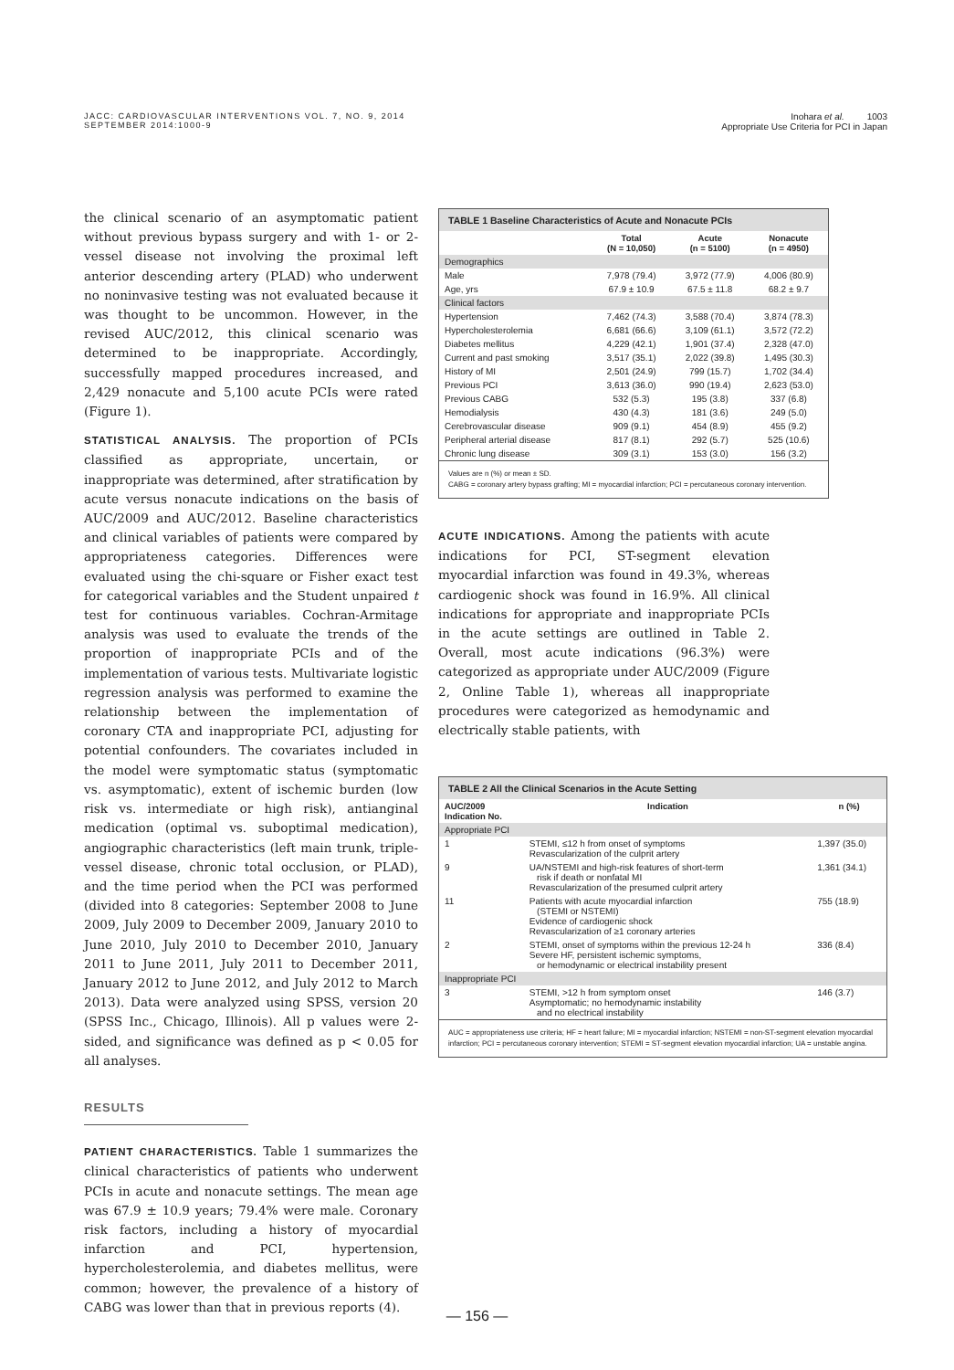JACC: CARDIOVASCULAR INTERVENTIONS VOL. 7, NO. 9, 2014
SEPTEMBER 2014:1000-9
Inohara et al. 1003
Appropriate Use Criteria for PCI in Japan
the clinical scenario of an asymptomatic patient without previous bypass surgery and with 1- or 2-vessel disease not involving the proximal left anterior descending artery (PLAD) who underwent no noninvasive testing was not evaluated because it was thought to be uncommon. However, in the revised AUC/2012, this clinical scenario was determined to be inappropriate. Accordingly, successfully mapped procedures increased, and 2,429 nonacute and 5,100 acute PCIs were rated (Figure 1).
STATISTICAL ANALYSIS. The proportion of PCIs classified as appropriate, uncertain, or inappropriate was determined, after stratification by acute versus nonacute indications on the basis of AUC/2009 and AUC/2012. Baseline characteristics and clinical variables of patients were compared by appropriateness categories. Differences were evaluated using the chi-square or Fisher exact test for categorical variables and the Student unpaired t test for continuous variables. Cochran-Armitage analysis was used to evaluate the trends of the proportion of inappropriate PCIs and of the implementation of various tests. Multivariate logistic regression analysis was performed to examine the relationship between the implementation of coronary CTA and inappropriate PCI, adjusting for potential confounders. The covariates included in the model were symptomatic status (symptomatic vs. asymptomatic), extent of ischemic burden (low risk vs. intermediate or high risk), antianginal medication (optimal vs. suboptimal medication), angiographic characteristics (left main trunk, triple-vessel disease, chronic total occlusion, or PLAD), and the time period when the PCI was performed (divided into 8 categories: September 2008 to June 2009, July 2009 to December 2009, January 2010 to June 2010, July 2010 to December 2010, January 2011 to June 2011, July 2011 to December 2011, January 2012 to June 2012, and July 2012 to March 2013). Data were analyzed using SPSS, version 20 (SPSS Inc., Chicago, Illinois). All p values were 2-sided, and significance was defined as p < 0.05 for all analyses.
RESULTS
PATIENT CHARACTERISTICS. Table 1 summarizes the clinical characteristics of patients who underwent PCIs in acute and nonacute settings. The mean age was 67.9 ± 10.9 years; 79.4% were male. Coronary risk factors, including a history of myocardial infarction and PCI, hypertension, hypercholesterolemia, and diabetes mellitus, were common; however, the prevalence of a history of CABG was lower than that in previous reports (4).
TABLE 1 Baseline Characteristics of Acute and Nonacute PCIs
| | Total (N = 10,050) | Acute (n = 5100) | Nonacute (n = 4950) |
| --- | --- | --- | --- |
| Demographics | | | |
| Male | 7,978 (79.4) | 3,972 (77.9) | 4,006 (80.9) |
| Age, yrs | 67.9 ± 10.9 | 67.5 ± 11.8 | 68.2 ± 9.7 |
| Clinical factors | | | |
| Hypertension | 7,462 (74.3) | 3,588 (70.4) | 3,874 (78.3) |
| Hypercholesterolemia | 6,681 (66.6) | 3,109 (61.1) | 3,572 (72.2) |
| Diabetes mellitus | 4,229 (42.1) | 1,901 (37.4) | 2,328 (47.0) |
| Current and past smoking | 3,517 (35.1) | 2,022 (39.8) | 1,495 (30.3) |
| History of MI | 2,501 (24.9) | 799 (15.7) | 1,702 (34.4) |
| Previous PCI | 3,613 (36.0) | 990 (19.4) | 2,623 (53.0) |
| Previous CABG | 532 (5.3) | 195 (3.8) | 337 (6.8) |
| Hemodialysis | 430 (4.3) | 181 (3.6) | 249 (5.0) |
| Cerebrovascular disease | 909 (9.1) | 454 (8.9) | 455 (9.2) |
| Peripheral arterial disease | 817 (8.1) | 292 (5.7) | 525 (10.6) |
| Chronic lung disease | 309 (3.1) | 153 (3.0) | 156 (3.2) |
Values are n (%) or mean ± SD.
CABG = coronary artery bypass grafting; MI = myocardial infarction; PCI = percutaneous coronary intervention.
ACUTE INDICATIONS. Among the patients with acute indications for PCI, ST-segment elevation myocardial infarction was found in 49.3%, whereas cardiogenic shock was found in 16.9%. All clinical indications for appropriate and inappropriate PCIs in the acute settings are outlined in Table 2. Overall, most acute indications (96.3%) were categorized as appropriate under AUC/2009 (Figure 2, Online Table 1), whereas all inappropriate procedures were categorized as hemodynamic and electrically stable patients, with
TABLE 2 All the Clinical Scenarios in the Acute Setting
| AUC/2009 Indication No. | Indication | n (%) |
| --- | --- | --- |
| Appropriate PCI | | |
| 1 | STEMI, ≤12 h from onset of symptoms Revascularization of the culprit artery | 1,397 (35.0) |
| 9 | UA/NSTEMI and high-risk features of short-term risk if death or nonfatal MI Revascularization of the presumed culprit artery | 1,361 (34.1) |
| 11 | Patients with acute myocardial infarction (STEMI or NSTEMI) Evidence of cardiogenic shock Revascularization of ≥1 coronary arteries | 755 (18.9) |
| 2 | STEMI, onset of symptoms within the previous 12-24 h Severe HF, persistent ischemic symptoms, or hemodynamic or electrical instability present | 336 (8.4) |
| Inappropriate PCI | | |
| 3 | STEMI, >12 h from symptom onset Asymptomatic; no hemodynamic instability and no electrical instability | 146 (3.7) |
AUC = appropriateness use criteria; HF = heart failure; MI = myocardial infarction; NSTEMI = non-ST-segment elevation myocardial infarction; PCI = percutaneous coronary intervention; STEMI = ST-segment elevation myocardial infarction; UA = unstable angina.
— 156 —